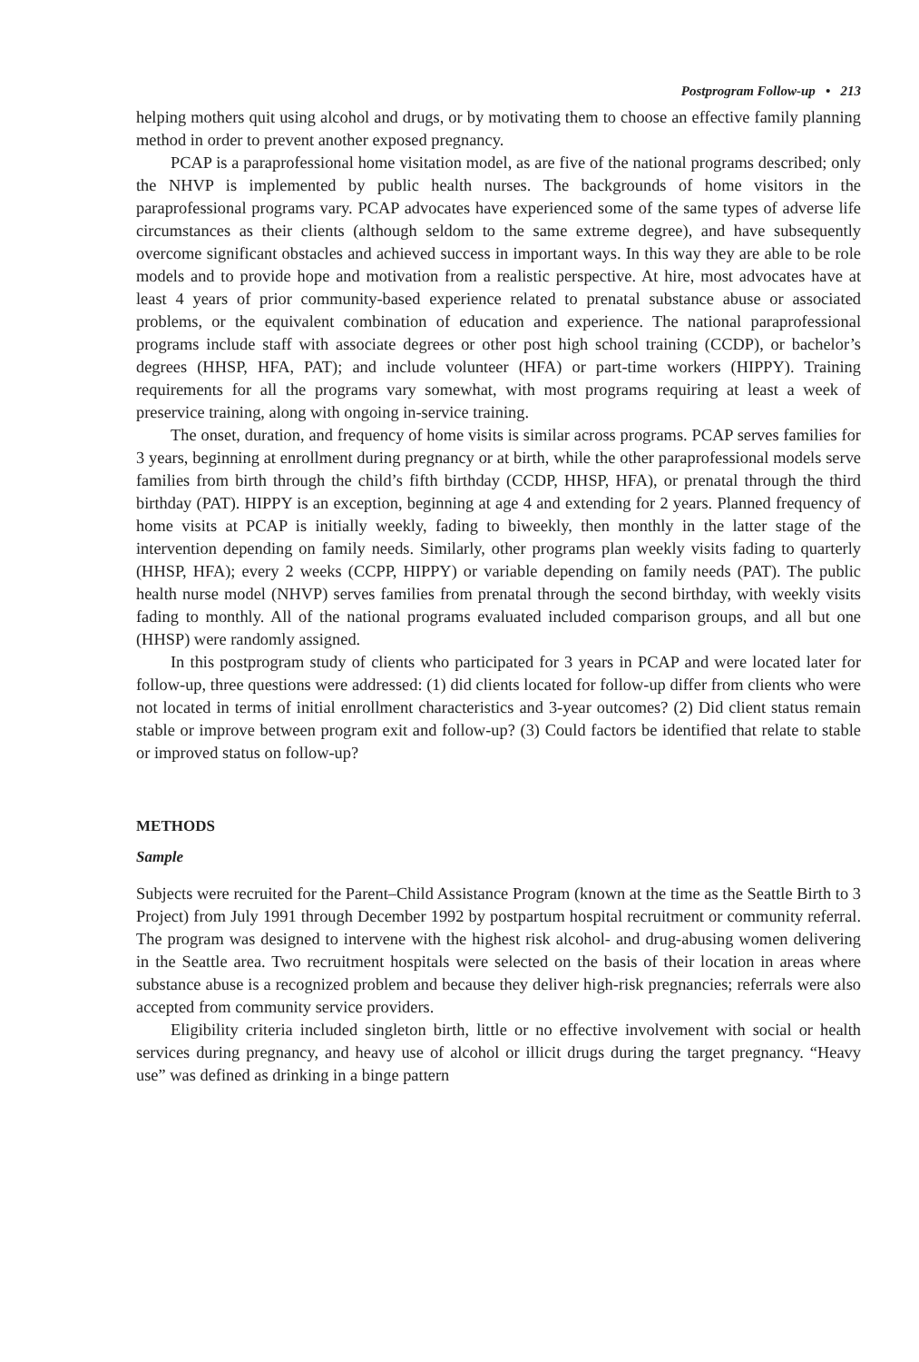Postprogram Follow-up • 213
helping mothers quit using alcohol and drugs, or by motivating them to choose an effective family planning method in order to prevent another exposed pregnancy.
PCAP is a paraprofessional home visitation model, as are five of the national programs described; only the NHVP is implemented by public health nurses. The backgrounds of home visitors in the paraprofessional programs vary. PCAP advocates have experienced some of the same types of adverse life circumstances as their clients (although seldom to the same extreme degree), and have subsequently overcome significant obstacles and achieved success in important ways. In this way they are able to be role models and to provide hope and motivation from a realistic perspective. At hire, most advocates have at least 4 years of prior community-based experience related to prenatal substance abuse or associated problems, or the equivalent combination of education and experience. The national paraprofessional programs include staff with associate degrees or other post high school training (CCDP), or bachelor’s degrees (HHSP, HFA, PAT); and include volunteer (HFA) or part-time workers (HIPPY). Training requirements for all the programs vary somewhat, with most programs requiring at least a week of preservice training, along with ongoing in-service training.
The onset, duration, and frequency of home visits is similar across programs. PCAP serves families for 3 years, beginning at enrollment during pregnancy or at birth, while the other paraprofessional models serve families from birth through the child’s fifth birthday (CCDP, HHSP, HFA), or prenatal through the third birthday (PAT). HIPPY is an exception, beginning at age 4 and extending for 2 years. Planned frequency of home visits at PCAP is initially weekly, fading to biweekly, then monthly in the latter stage of the intervention depending on family needs. Similarly, other programs plan weekly visits fading to quarterly (HHSP, HFA); every 2 weeks (CCPP, HIPPY) or variable depending on family needs (PAT). The public health nurse model (NHVP) serves families from prenatal through the second birthday, with weekly visits fading to monthly. All of the national programs evaluated included comparison groups, and all but one (HHSP) were randomly assigned.
In this postprogram study of clients who participated for 3 years in PCAP and were located later for follow-up, three questions were addressed: (1) did clients located for follow-up differ from clients who were not located in terms of initial enrollment characteristics and 3-year outcomes? (2) Did client status remain stable or improve between program exit and follow-up? (3) Could factors be identified that relate to stable or improved status on follow-up?
METHODS
Sample
Subjects were recruited for the Parent–Child Assistance Program (known at the time as the Seattle Birth to 3 Project) from July 1991 through December 1992 by postpartum hospital recruitment or community referral. The program was designed to intervene with the highest risk alcohol- and drug-abusing women delivering in the Seattle area. Two recruitment hospitals were selected on the basis of their location in areas where substance abuse is a recognized problem and because they deliver high-risk pregnancies; referrals were also accepted from community service providers.
Eligibility criteria included singleton birth, little or no effective involvement with social or health services during pregnancy, and heavy use of alcohol or illicit drugs during the target pregnancy. “Heavy use” was defined as drinking in a binge pattern